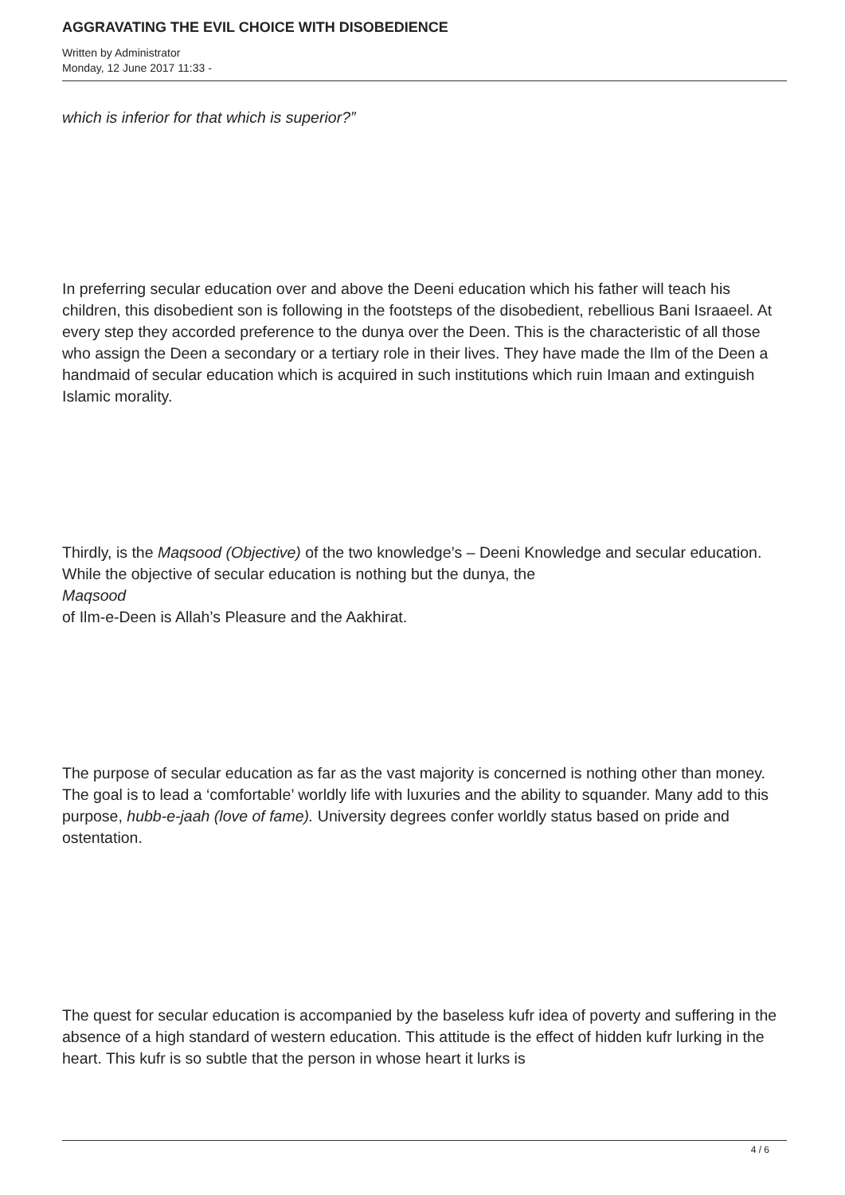AGGRAVATING THE EVIL CHOICE WITH DISOBEDIENCE
Written by Administrator
Monday, 12 June 2017 11:33 -
which is inferior for that which is superior?”
In preferring secular education over and above the Deeni education which his father will teach his children, this disobedient son is following in the footsteps of the disobedient, rebellious Bani Israaeel. At every step they accorded preference to the dunya over the Deen. This is the characteristic of all those who assign the Deen a secondary or a tertiary role in their lives. They have made the Ilm of the Deen a handmaid of secular education which is acquired in such institutions which ruin Imaan and extinguish Islamic morality.
Thirdly, is the Maqsood (Objective) of the two knowledge’s – Deeni Knowledge and secular education. While the objective of secular education is nothing but the dunya, the
Maqsood
of Ilm-e-Deen is Allah’s Pleasure and the Aakhirat.
The purpose of secular education as far as the vast majority is concerned is nothing other than money. The goal is to lead a ‘comfortable’ worldly life with luxuries and the ability to squander. Many add to this purpose, hubb-e-jaah (love of fame). University degrees confer worldly status based on pride and ostentation.
The quest for secular education is accompanied by the baseless kufr idea of poverty and suffering in the absence of a high standard of western education. This attitude is the effect of hidden kufr lurking in the heart. This kufr is so subtle that the person in whose heart it lurks is
4 / 6